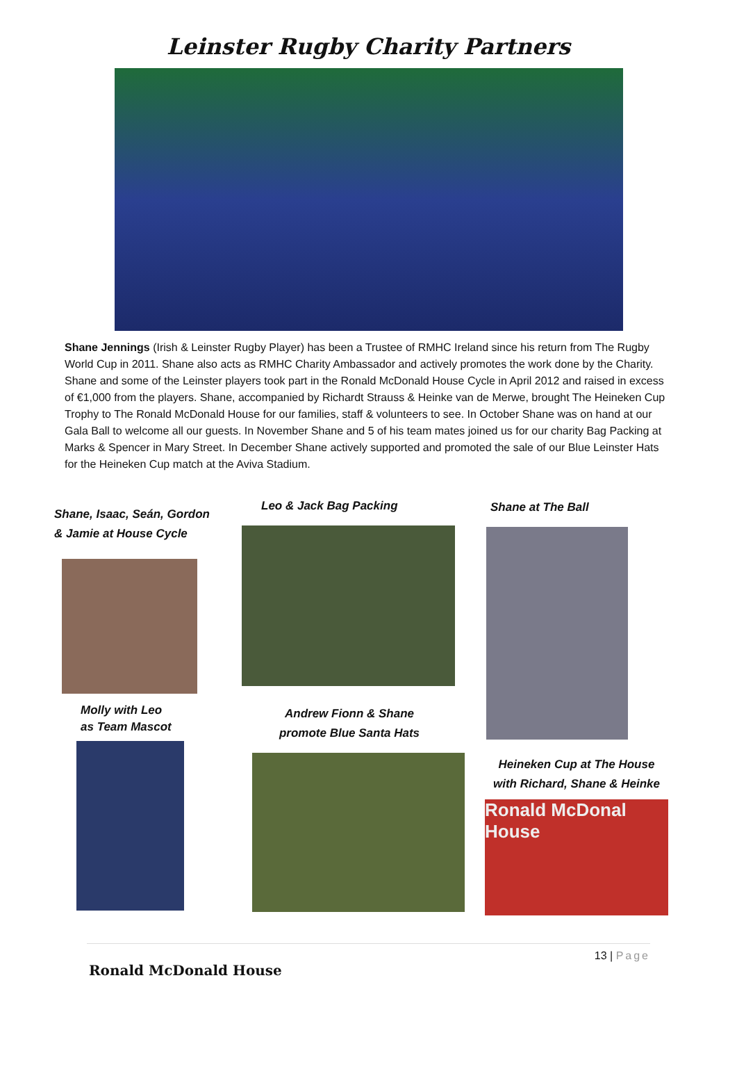Leinster Rugby Charity Partners
Shane Jennings (Irish & Leinster Rugby Player) has been a Trustee of RMHC Ireland since his return from The Rugby World Cup in 2011. Shane also acts as RMHC Charity Ambassador and actively promotes the work done by the Charity. Shane and some of the Leinster players took part in the Ronald McDonald House Cycle in April 2012 and raised in excess of €1,000 from the players. Shane, accompanied by Richardt Strauss & Heinke van de Merwe, brought The Heineken Cup Trophy to The Ronald McDonald House for our families, staff & volunteers to see. In October Shane was on hand at our Gala Ball to welcome all our guests. In November Shane and 5 of his team mates joined us for our charity Bag Packing at Marks & Spencer in Mary Street. In December Shane actively supported and promoted the sale of our Blue Leinster Hats for the Heineken Cup match at the Aviva Stadium.
Shane, Isaac, Seán, Gordon
& Jamie at House Cycle
Molly with Leo
as Team Mascot
Leo & Jack Bag Packing
Andrew Fionn & Shane
promote Blue Santa Hats
Shane at The Ball
Heineken Cup at The House
with Richard, Shane & Heinke
Ronald McDonal
House
13 | Page
Ronald McDonald House